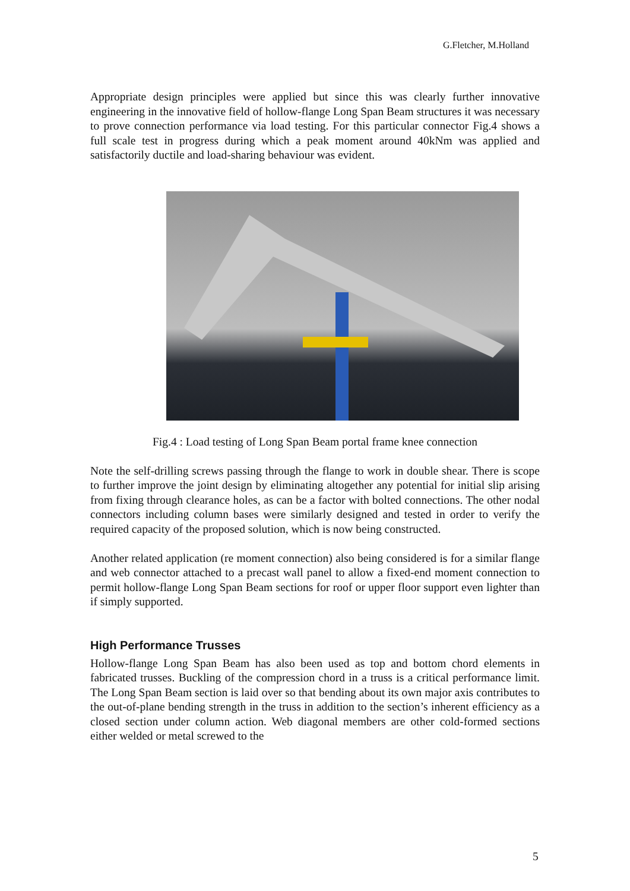G.Fletcher, M.Holland
Appropriate design principles were applied but since this was clearly further innovative engineering in the innovative field of hollow-flange Long Span Beam structures it was necessary to prove connection performance via load testing. For this particular connector Fig.4 shows a full scale test in progress during which a peak moment around 40kNm was applied and satisfactorily ductile and load-sharing behaviour was evident.
Fig.4 : Load testing of Long Span Beam portal frame knee connection
Note the self-drilling screws passing through the flange to work in double shear. There is scope to further improve the joint design by eliminating altogether any potential for initial slip arising from fixing through clearance holes, as can be a factor with bolted connections. The other nodal connectors including column bases were similarly designed and tested in order to verify the required capacity of the proposed solution, which is now being constructed.
Another related application (re moment connection) also being considered is for a similar flange and web connector attached to a precast wall panel to allow a fixed-end moment connection to permit hollow-flange Long Span Beam sections for roof or upper floor support even lighter than if simply supported.
High Performance Trusses
Hollow-flange Long Span Beam has also been used as top and bottom chord elements in fabricated trusses. Buckling of the compression chord in a truss is a critical performance limit. The Long Span Beam section is laid over so that bending about its own major axis contributes to the out-of-plane bending strength in the truss in addition to the section’s inherent efficiency as a closed section under column action. Web diagonal members are other cold-formed sections either welded or metal screwed to the
5